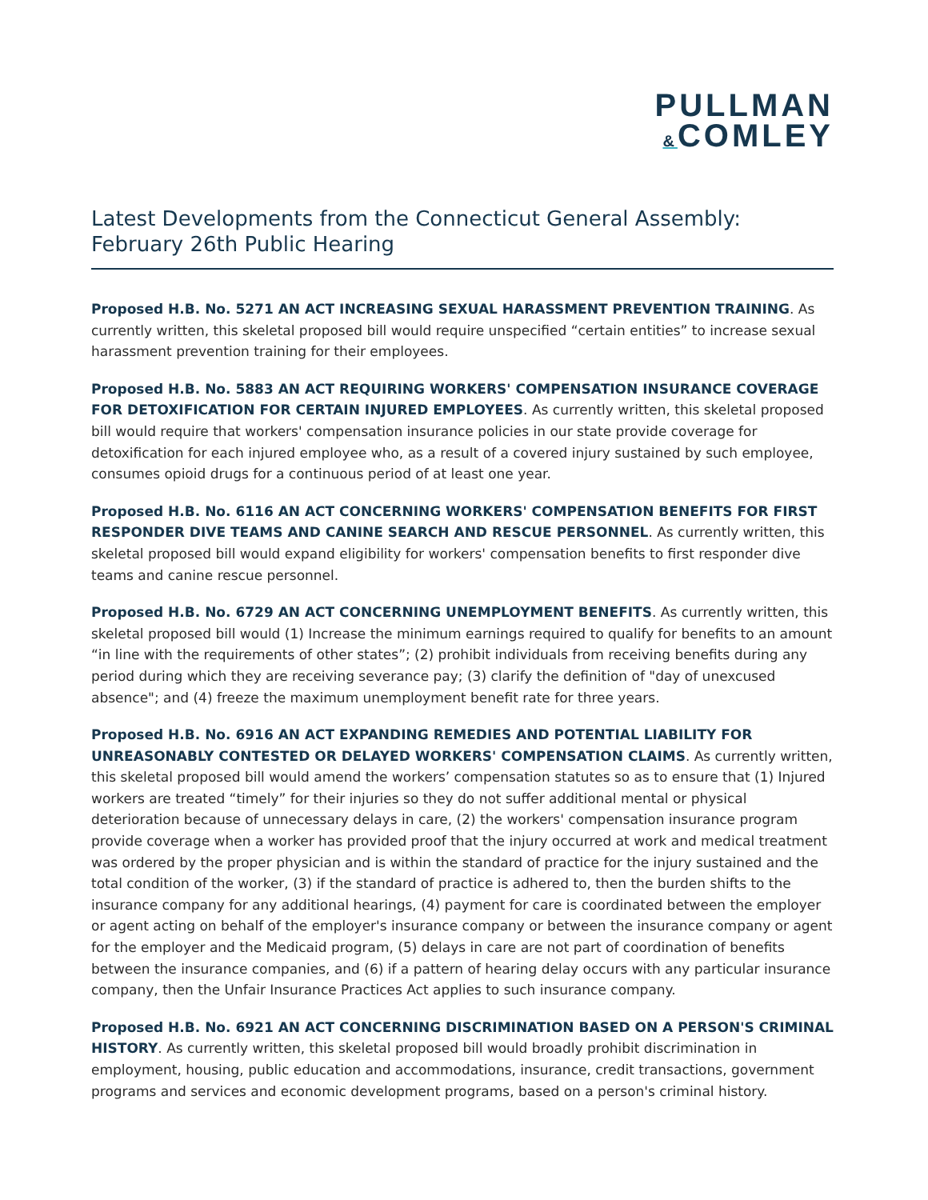PULLMAN
&COMLEY
Latest Developments from the Connecticut General Assembly: February 26th Public Hearing
Proposed H.B. No. 5271 AN ACT INCREASING SEXUAL HARASSMENT PREVENTION TRAINING. As currently written, this skeletal proposed bill would require unspecified “certain entities” to increase sexual harassment prevention training for their employees.
Proposed H.B. No. 5883 AN ACT REQUIRING WORKERS' COMPENSATION INSURANCE COVERAGE FOR DETOXIFICATION FOR CERTAIN INJURED EMPLOYEES. As currently written, this skeletal proposed bill would require that workers' compensation insurance policies in our state provide coverage for detoxification for each injured employee who, as a result of a covered injury sustained by such employee, consumes opioid drugs for a continuous period of at least one year.
Proposed H.B. No. 6116 AN ACT CONCERNING WORKERS' COMPENSATION BENEFITS FOR FIRST RESPONDER DIVE TEAMS AND CANINE SEARCH AND RESCUE PERSONNEL. As currently written, this skeletal proposed bill would expand eligibility for workers' compensation benefits to first responder dive teams and canine rescue personnel.
Proposed H.B. No. 6729 AN ACT CONCERNING UNEMPLOYMENT BENEFITS. As currently written, this skeletal proposed bill would (1) Increase the minimum earnings required to qualify for benefits to an amount “in line with the requirements of other states”; (2) prohibit individuals from receiving benefits during any period during which they are receiving severance pay; (3) clarify the definition of "day of unexcused absence"; and (4) freeze the maximum unemployment benefit rate for three years.
Proposed H.B. No. 6916 AN ACT EXPANDING REMEDIES AND POTENTIAL LIABILITY FOR UNREASONABLY CONTESTED OR DELAYED WORKERS' COMPENSATION CLAIMS. As currently written, this skeletal proposed bill would amend the workers’ compensation statutes so as to ensure that (1) Injured workers are treated “timely” for their injuries so they do not suffer additional mental or physical deterioration because of unnecessary delays in care, (2) the workers' compensation insurance program provide coverage when a worker has provided proof that the injury occurred at work and medical treatment was ordered by the proper physician and is within the standard of practice for the injury sustained and the total condition of the worker, (3) if the standard of practice is adhered to, then the burden shifts to the insurance company for any additional hearings, (4) payment for care is coordinated between the employer or agent acting on behalf of the employer's insurance company or between the insurance company or agent for the employer and the Medicaid program, (5) delays in care are not part of coordination of benefits between the insurance companies, and (6) if a pattern of hearing delay occurs with any particular insurance company, then the Unfair Insurance Practices Act applies to such insurance company.
Proposed H.B. No. 6921 AN ACT CONCERNING DISCRIMINATION BASED ON A PERSON'S CRIMINAL HISTORY. As currently written, this skeletal proposed bill would broadly prohibit discrimination in employment, housing, public education and accommodations, insurance, credit transactions, government programs and services and economic development programs, based on a person's criminal history.